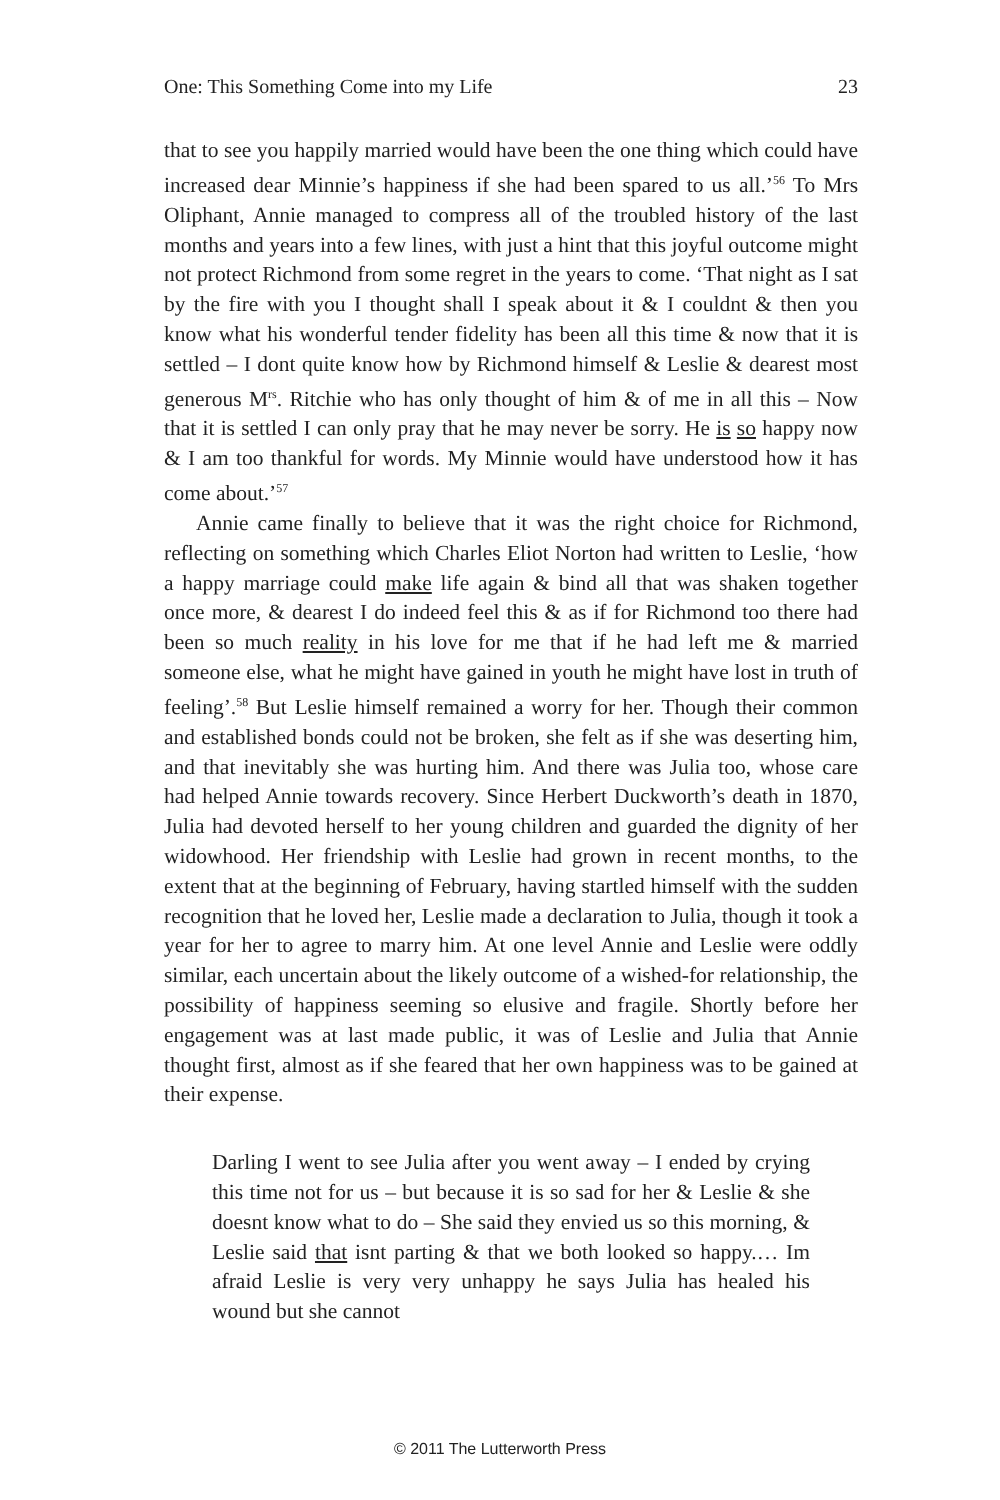One: This Something Come into my Life 23
that to see you happily married would have been the one thing which could have increased dear Minnie’s happiness if she had been spared to us all.’<sup>56</sup> To Mrs Oliphant, Annie managed to compress all of the troubled history of the last months and years into a few lines, with just a hint that this joyful outcome might not protect Richmond from some regret in the years to come. ‘That night as I sat by the fire with you I thought shall I speak about it & I couldnt & then you know what his wonderful tender fidelity has been all this time & now that it is settled – I dont quite know how by Richmond himself & Leslie & dearest most generous M<sup>rs</sup>. Ritchie who has only thought of him & of me in all this – Now that it is settled I can only pray that he may never be sorry. He is so happy now & I am too thankful for words. My Minnie would have understood how it has come about.’<sup>57</sup>
Annie came finally to believe that it was the right choice for Richmond, reflecting on something which Charles Eliot Norton had written to Leslie, ‘how a happy marriage could make life again & bind all that was shaken together once more, & dearest I do indeed feel this & as if for Richmond too there had been so much reality in his love for me that if he had left me & married someone else, what he might have gained in youth he might have lost in truth of feeling’.<sup>58</sup> But Leslie himself remained a worry for her. Though their common and established bonds could not be broken, she felt as if she was deserting him, and that inevitably she was hurting him. And there was Julia too, whose care had helped Annie towards recovery. Since Herbert Duckworth’s death in 1870, Julia had devoted herself to her young children and guarded the dignity of her widowhood. Her friendship with Leslie had grown in recent months, to the extent that at the beginning of February, having startled himself with the sudden recognition that he loved her, Leslie made a declaration to Julia, though it took a year for her to agree to marry him. At one level Annie and Leslie were oddly similar, each uncertain about the likely outcome of a wished-for relationship, the possibility of happiness seeming so elusive and fragile. Shortly before her engagement was at last made public, it was of Leslie and Julia that Annie thought first, almost as if she feared that her own happiness was to be gained at their expense.
Darling I went to see Julia after you went away – I ended by crying this time not for us – but because it is so sad for her & Leslie & she doesnt know what to do – She said they envied us so this morning, & Leslie said that isnt parting & that we both looked so happy.… Im afraid Leslie is very very unhappy he says Julia has healed his wound but she cannot
© 2011 The Lutterworth Press